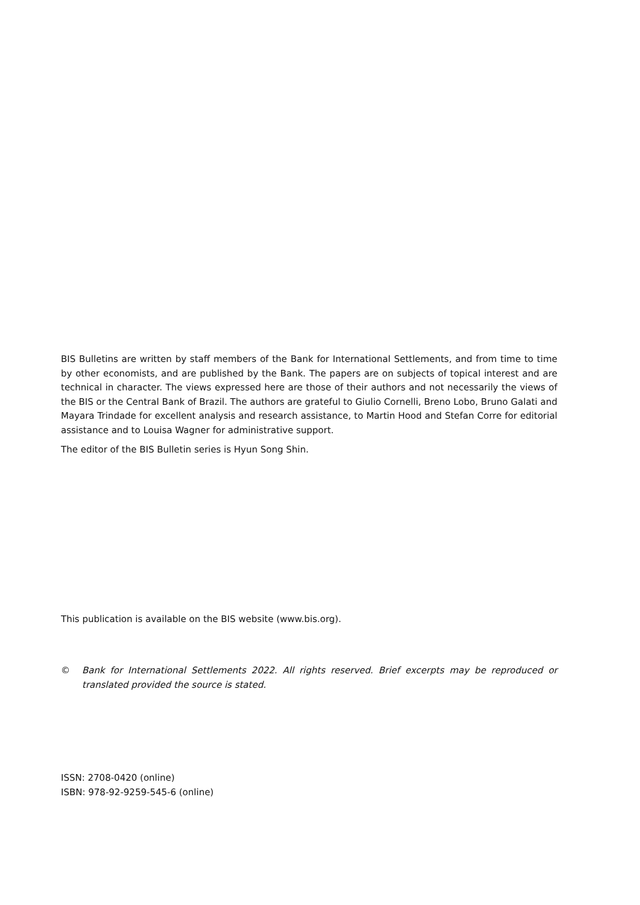BIS Bulletins are written by staff members of the Bank for International Settlements, and from time to time by other economists, and are published by the Bank. The papers are on subjects of topical interest and are technical in character. The views expressed here are those of their authors and not necessarily the views of the BIS or the Central Bank of Brazil. The authors are grateful to Giulio Cornelli, Breno Lobo, Bruno Galati and Mayara Trindade for excellent analysis and research assistance, to Martin Hood and Stefan Corre for editorial assistance and to Louisa Wagner for administrative support.
The editor of the BIS Bulletin series is Hyun Song Shin.
This publication is available on the BIS website (www.bis.org).
© Bank for International Settlements 2022. All rights reserved. Brief excerpts may be reproduced or translated provided the source is stated.
ISSN: 2708-0420 (online)
ISBN: 978-92-9259-545-6 (online)